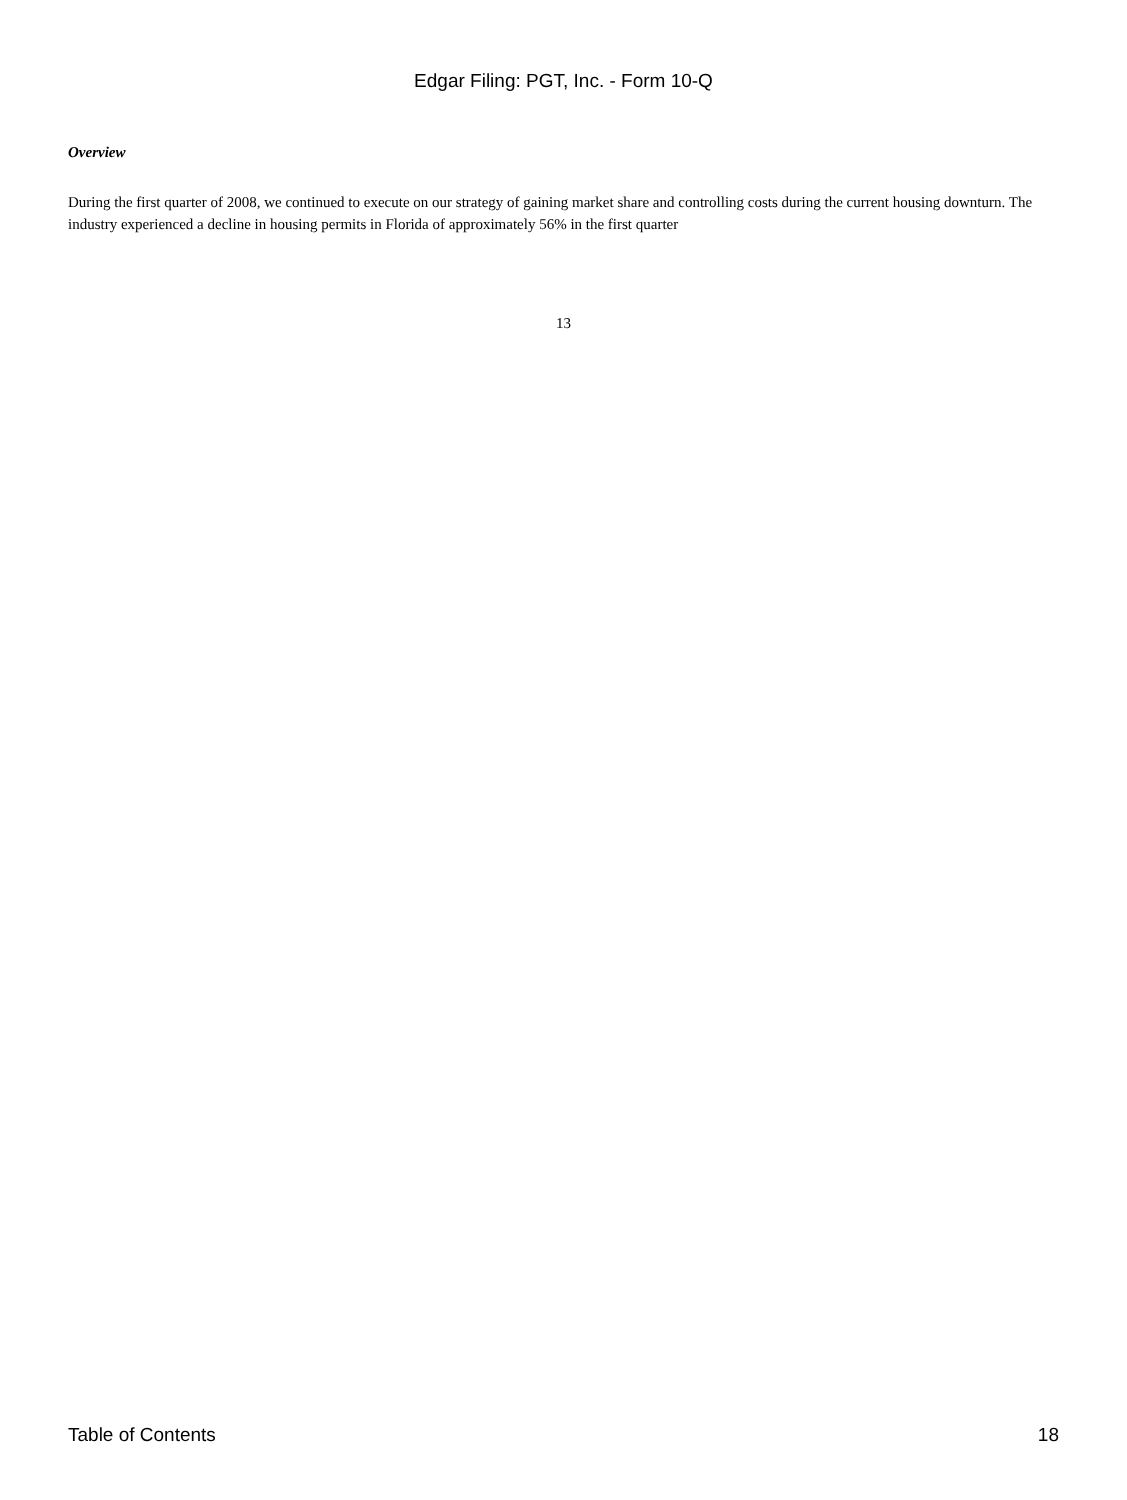Edgar Filing: PGT, Inc. - Form 10-Q
Overview
During the first quarter of 2008, we continued to execute on our strategy of gaining market share and controlling costs during the current housing downturn. The industry experienced a decline in housing permits in Florida of approximately 56% in the first quarter
13
Table of Contents 18